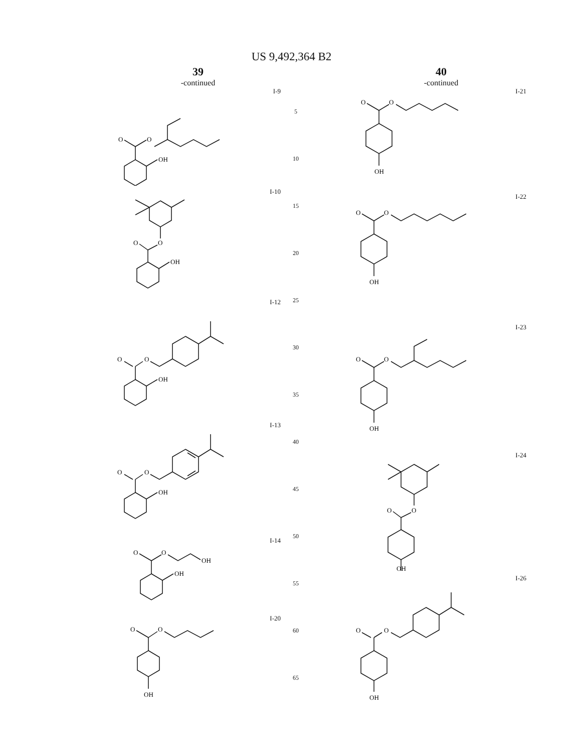US 9,492,364 B2
39
-continued
I-9
O
O
OH
I-10
O
O
OH
I-12
O
O
OH
I-13
O
O
OH
I-14
O
O
OH
OH
I-20
O
O
OH
5
10
15
20
25
30
35
40
45
50
55
60
65
40
-continued
I-21
O
O
OH
I-22
O
O
OH
I-23
O
O
OH
I-24
O
O
OH
I-26
O
O
OH